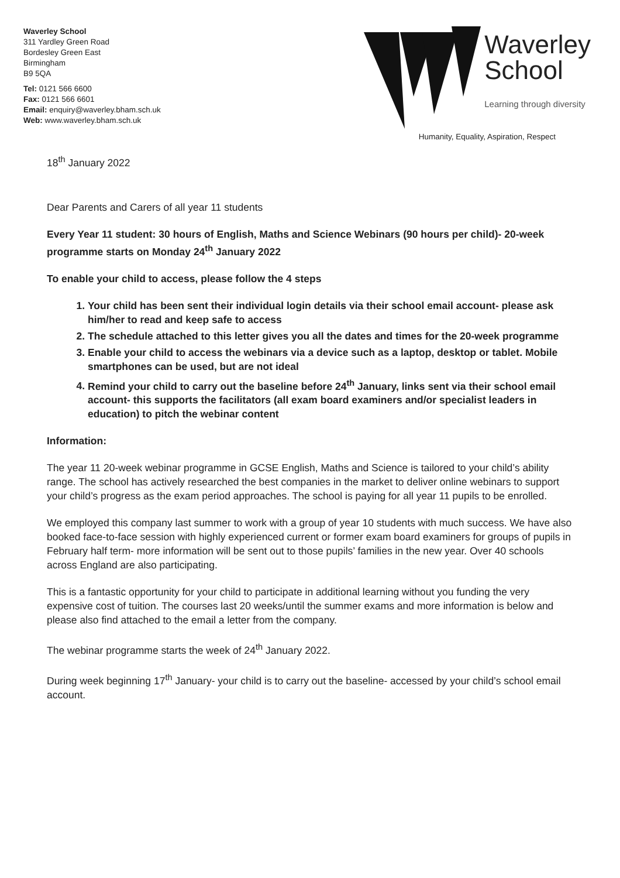Waverley School
311 Yardley Green Road
Bordesley Green East
Birmingham
B9 5QA
Tel: 0121 566 6600
Fax: 0121 566 6601
Email: enquiry@waverley.bham.sch.uk
Web: www.waverley.bham.sch.uk
Waverley
School
Learning through diversity
Humanity, Equality, Aspiration, Respect
18<sup>th</sup> January 2022
Dear Parents and Carers of all year 11 students
Every Year 11 student: 30 hours of English, Maths and Science Webinars (90 hours per child)- 20-week programme starts on Monday 24<sup>th</sup> January 2022
To enable your child to access, please follow the 4 steps
1. Your child has been sent their individual login details via their school email account- please ask him/her to read and keep safe to access
2. The schedule attached to this letter gives you all the dates and times for the 20-week programme
3. Enable your child to access the webinars via a device such as a laptop, desktop or tablet. Mobile smartphones can be used, but are not ideal
4. Remind your child to carry out the baseline before 24<sup>th</sup> January, links sent via their school email account- this supports the facilitators (all exam board examiners and/or specialist leaders in education) to pitch the webinar content
Information:
The year 11 20-week webinar programme in GCSE English, Maths and Science is tailored to your child’s ability range. The school has actively researched the best companies in the market to deliver online webinars to support your child’s progress as the exam period approaches. The school is paying for all year 11 pupils to be enrolled.
We employed this company last summer to work with a group of year 10 students with much success. We have also booked face-to-face session with highly experienced current or former exam board examiners for groups of pupils in February half term- more information will be sent out to those pupils’ families in the new year. Over 40 schools across England are also participating.
This is a fantastic opportunity for your child to participate in additional learning without you funding the very expensive cost of tuition. The courses last 20 weeks/until the summer exams and more information is below and please also find attached to the email a letter from the company.
The webinar programme starts the week of 24<sup>th</sup> January 2022.
During week beginning 17<sup>th</sup> January- your child is to carry out the baseline- accessed by your child’s school email account.